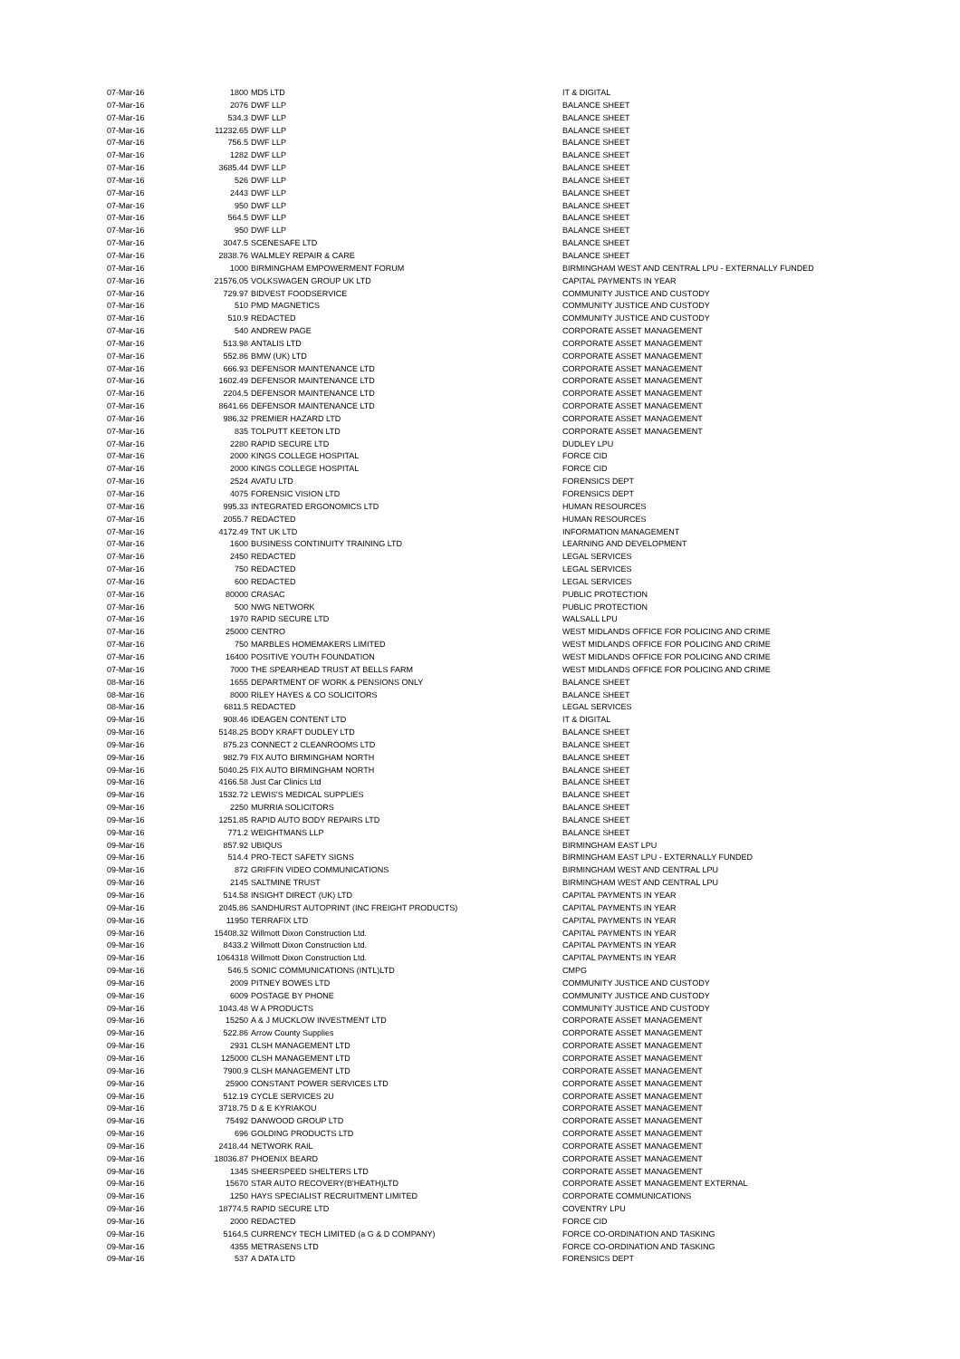| 07-Mar-16 | 1800 | MD5 LTD | IT & DIGITAL |
| 07-Mar-16 | 2076 | DWF LLP | BALANCE SHEET |
| 07-Mar-16 | 534.3 | DWF LLP | BALANCE SHEET |
| 07-Mar-16 | 11232.65 | DWF LLP | BALANCE SHEET |
| 07-Mar-16 | 756.5 | DWF LLP | BALANCE SHEET |
| 07-Mar-16 | 1282 | DWF LLP | BALANCE SHEET |
| 07-Mar-16 | 3685.44 | DWF LLP | BALANCE SHEET |
| 07-Mar-16 | 526 | DWF LLP | BALANCE SHEET |
| 07-Mar-16 | 2443 | DWF LLP | BALANCE SHEET |
| 07-Mar-16 | 950 | DWF LLP | BALANCE SHEET |
| 07-Mar-16 | 564.5 | DWF LLP | BALANCE SHEET |
| 07-Mar-16 | 950 | DWF LLP | BALANCE SHEET |
| 07-Mar-16 | 3047.5 | SCENESAFE LTD | BALANCE SHEET |
| 07-Mar-16 | 2838.76 | WALMLEY REPAIR & CARE | BALANCE SHEET |
| 07-Mar-16 | 1000 | BIRMINGHAM EMPOWERMENT FORUM | BIRMINGHAM WEST AND CENTRAL LPU - EXTERNALLY FUNDED |
| 07-Mar-16 | 21576.05 | VOLKSWAGEN GROUP UK LTD | CAPITAL PAYMENTS IN YEAR |
| 07-Mar-16 | 729.97 | BIDVEST FOODSERVICE | COMMUNITY JUSTICE AND CUSTODY |
| 07-Mar-16 | 510 | PMD MAGNETICS | COMMUNITY JUSTICE AND CUSTODY |
| 07-Mar-16 | 510.9 | REDACTED | COMMUNITY JUSTICE AND CUSTODY |
| 07-Mar-16 | 540 | ANDREW PAGE | CORPORATE ASSET MANAGEMENT |
| 07-Mar-16 | 513.98 | ANTALIS LTD | CORPORATE ASSET MANAGEMENT |
| 07-Mar-16 | 552.86 | BMW (UK) LTD | CORPORATE ASSET MANAGEMENT |
| 07-Mar-16 | 666.93 | DEFENSOR MAINTENANCE LTD | CORPORATE ASSET MANAGEMENT |
| 07-Mar-16 | 1602.49 | DEFENSOR MAINTENANCE LTD | CORPORATE ASSET MANAGEMENT |
| 07-Mar-16 | 2204.5 | DEFENSOR MAINTENANCE LTD | CORPORATE ASSET MANAGEMENT |
| 07-Mar-16 | 8641.66 | DEFENSOR MAINTENANCE LTD | CORPORATE ASSET MANAGEMENT |
| 07-Mar-16 | 986.32 | PREMIER HAZARD LTD | CORPORATE ASSET MANAGEMENT |
| 07-Mar-16 | 835 | TOLPUTT KEETON LTD | CORPORATE ASSET MANAGEMENT |
| 07-Mar-16 | 2280 | RAPID SECURE LTD | DUDLEY LPU |
| 07-Mar-16 | 2000 | KINGS COLLEGE HOSPITAL | FORCE CID |
| 07-Mar-16 | 2000 | KINGS COLLEGE HOSPITAL | FORCE CID |
| 07-Mar-16 | 2524 | AVATU LTD | FORENSICS DEPT |
| 07-Mar-16 | 4075 | FORENSIC VISION LTD | FORENSICS DEPT |
| 07-Mar-16 | 995.33 | INTEGRATED ERGONOMICS LTD | HUMAN RESOURCES |
| 07-Mar-16 | 2055.7 | REDACTED | HUMAN RESOURCES |
| 07-Mar-16 | 4172.49 | TNT UK LTD | INFORMATION MANAGEMENT |
| 07-Mar-16 | 1600 | BUSINESS CONTINUITY TRAINING LTD | LEARNING AND DEVELOPMENT |
| 07-Mar-16 | 2450 | REDACTED | LEGAL SERVICES |
| 07-Mar-16 | 750 | REDACTED | LEGAL SERVICES |
| 07-Mar-16 | 600 | REDACTED | LEGAL SERVICES |
| 07-Mar-16 | 80000 | CRASAC | PUBLIC PROTECTION |
| 07-Mar-16 | 500 | NWG NETWORK | PUBLIC PROTECTION |
| 07-Mar-16 | 1970 | RAPID SECURE LTD | WALSALL LPU |
| 07-Mar-16 | 25000 | CENTRO | WEST MIDLANDS OFFICE FOR POLICING AND CRIME |
| 07-Mar-16 | 750 | MARBLES HOMEMAKERS LIMITED | WEST MIDLANDS OFFICE FOR POLICING AND CRIME |
| 07-Mar-16 | 16400 | POSITIVE YOUTH FOUNDATION | WEST MIDLANDS OFFICE FOR POLICING AND CRIME |
| 07-Mar-16 | 7000 | THE SPEARHEAD TRUST AT BELLS FARM | WEST MIDLANDS OFFICE FOR POLICING AND CRIME |
| 08-Mar-16 | 1655 | DEPARTMENT OF WORK & PENSIONS ONLY | BALANCE SHEET |
| 08-Mar-16 | 8000 | RILEY HAYES & CO SOLICITORS | BALANCE SHEET |
| 08-Mar-16 | 6811.5 | REDACTED | LEGAL SERVICES |
| 09-Mar-16 | 908.46 | IDEAGEN CONTENT LTD | IT & DIGITAL |
| 09-Mar-16 | 5148.25 | BODY KRAFT DUDLEY LTD | BALANCE SHEET |
| 09-Mar-16 | 875.23 | CONNECT 2 CLEANROOMS LTD | BALANCE SHEET |
| 09-Mar-16 | 982.79 | FIX AUTO BIRMINGHAM NORTH | BALANCE SHEET |
| 09-Mar-16 | 5040.25 | FIX AUTO BIRMINGHAM NORTH | BALANCE SHEET |
| 09-Mar-16 | 4166.58 | Just Car Clinics Ltd | BALANCE SHEET |
| 09-Mar-16 | 1532.72 | LEWIS'S MEDICAL SUPPLIES | BALANCE SHEET |
| 09-Mar-16 | 2250 | MURRIA SOLICITORS | BALANCE SHEET |
| 09-Mar-16 | 1251.85 | RAPID AUTO BODY REPAIRS LTD | BALANCE SHEET |
| 09-Mar-16 | 771.2 | WEIGHTMANS LLP | BALANCE SHEET |
| 09-Mar-16 | 857.92 | UBIQUS | BIRMINGHAM EAST LPU |
| 09-Mar-16 | 514.4 | PRO-TECT SAFETY SIGNS | BIRMINGHAM EAST LPU - EXTERNALLY FUNDED |
| 09-Mar-16 | 872 | GRIFFIN VIDEO COMMUNICATIONS | BIRMINGHAM WEST AND CENTRAL LPU |
| 09-Mar-16 | 2145 | SALTMINE TRUST | BIRMINGHAM WEST AND CENTRAL LPU |
| 09-Mar-16 | 514.58 | INSIGHT DIRECT (UK) LTD | CAPITAL PAYMENTS IN YEAR |
| 09-Mar-16 | 2045.86 | SANDHURST AUTOPRINT (INC FREIGHT PRODUCTS) | CAPITAL PAYMENTS IN YEAR |
| 09-Mar-16 | 11950 | TERRAFIX LTD | CAPITAL PAYMENTS IN YEAR |
| 09-Mar-16 | 15408.32 | Willmott Dixon Construction Ltd. | CAPITAL PAYMENTS IN YEAR |
| 09-Mar-16 | 8433.2 | Willmott Dixon Construction Ltd. | CAPITAL PAYMENTS IN YEAR |
| 09-Mar-16 | 1064318 | Willmott Dixon Construction Ltd. | CAPITAL PAYMENTS IN YEAR |
| 09-Mar-16 | 546.5 | SONIC COMMUNICATIONS (INTL)LTD | CMPG |
| 09-Mar-16 | 2009 | PITNEY BOWES LTD | COMMUNITY JUSTICE AND CUSTODY |
| 09-Mar-16 | 6009 | POSTAGE BY PHONE | COMMUNITY JUSTICE AND CUSTODY |
| 09-Mar-16 | 1043.48 | W A PRODUCTS | COMMUNITY JUSTICE AND CUSTODY |
| 09-Mar-16 | 15250 | A & J MUCKLOW INVESTMENT LTD | CORPORATE ASSET MANAGEMENT |
| 09-Mar-16 | 522.86 | Arrow County Supplies | CORPORATE ASSET MANAGEMENT |
| 09-Mar-16 | 2931 | CLSH MANAGEMENT LTD | CORPORATE ASSET MANAGEMENT |
| 09-Mar-16 | 125000 | CLSH MANAGEMENT LTD | CORPORATE ASSET MANAGEMENT |
| 09-Mar-16 | 7900.9 | CLSH MANAGEMENT LTD | CORPORATE ASSET MANAGEMENT |
| 09-Mar-16 | 25900 | CONSTANT POWER SERVICES LTD | CORPORATE ASSET MANAGEMENT |
| 09-Mar-16 | 512.19 | CYCLE SERVICES 2U | CORPORATE ASSET MANAGEMENT |
| 09-Mar-16 | 3718.75 | D & E KYRIAKOU | CORPORATE ASSET MANAGEMENT |
| 09-Mar-16 | 75492 | DANWOOD GROUP LTD | CORPORATE ASSET MANAGEMENT |
| 09-Mar-16 | 696 | GOLDING PRODUCTS LTD | CORPORATE ASSET MANAGEMENT |
| 09-Mar-16 | 2418.44 | NETWORK RAIL | CORPORATE ASSET MANAGEMENT |
| 09-Mar-16 | 18036.87 | PHOENIX BEARD | CORPORATE ASSET MANAGEMENT |
| 09-Mar-16 | 1345 | SHEERSPEED SHELTERS LTD | CORPORATE ASSET MANAGEMENT |
| 09-Mar-16 | 15670 | STAR AUTO RECOVERY(B'HEATH)LTD | CORPORATE ASSET MANAGEMENT EXTERNAL |
| 09-Mar-16 | 1250 | HAYS SPECIALIST RECRUITMENT LIMITED | CORPORATE COMMUNICATIONS |
| 09-Mar-16 | 18774.5 | RAPID SECURE LTD | COVENTRY LPU |
| 09-Mar-16 | 2000 | REDACTED | FORCE CID |
| 09-Mar-16 | 5164.5 | CURRENCY TECH LIMITED (a G & D COMPANY) | FORCE CO-ORDINATION AND TASKING |
| 09-Mar-16 | 4355 | METRASENS LTD | FORCE CO-ORDINATION AND TASKING |
| 09-Mar-16 | 537 | A DATA LTD | FORENSICS DEPT |